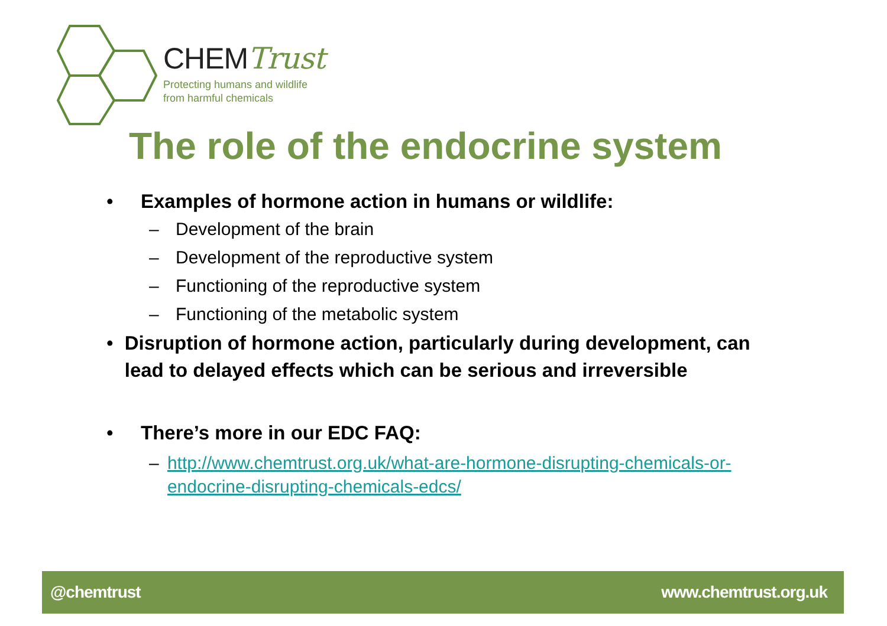CHEMTrust
Protecting humans and wildlife
from harmful chemicals
The role of the endocrine system
• Examples of hormone action in humans or wildlife:
– Development of the brain
– Development of the reproductive system
– Functioning of the reproductive system
– Functioning of the metabolic system
• Disruption of hormone action, particularly during development, can lead to delayed effects which can be serious and irreversible
• There’s more in our EDC FAQ:
– http://www.chemtrust.org.uk/what-are-hormone-disrupting-chemicals-or-endocrine-disrupting-chemicals-edcs/
@chemtrust www.chemtrust.org.uk